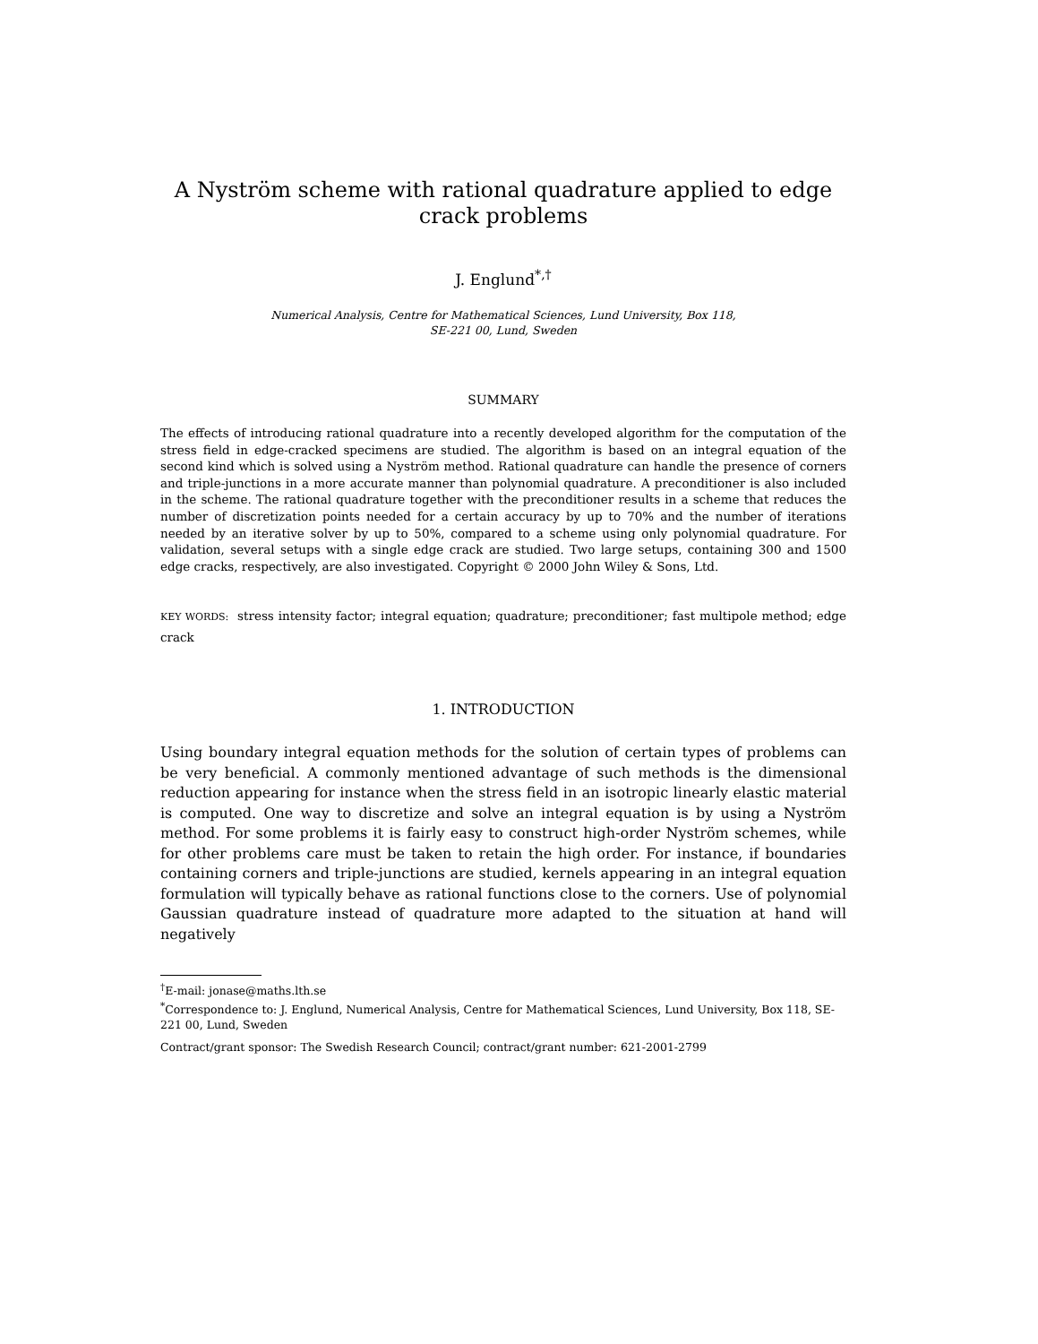A Nyström scheme with rational quadrature applied to edge crack problems
J. Englund<sup>*,†</sup>
Numerical Analysis, Centre for Mathematical Sciences, Lund University, Box 118,
SE-221 00, Lund, Sweden
SUMMARY
The effects of introducing rational quadrature into a recently developed algorithm for the computation of the stress field in edge-cracked specimens are studied. The algorithm is based on an integral equation of the second kind which is solved using a Nyström method. Rational quadrature can handle the presence of corners and triple-junctions in a more accurate manner than polynomial quadrature. A preconditioner is also included in the scheme. The rational quadrature together with the preconditioner results in a scheme that reduces the number of discretization points needed for a certain accuracy by up to 70% and the number of iterations needed by an iterative solver by up to 50%, compared to a scheme using only polynomial quadrature. For validation, several setups with a single edge crack are studied. Two large setups, containing 300 and 1500 edge cracks, respectively, are also investigated. Copyright © 2000 John Wiley & Sons, Ltd.
KEY WORDS: stress intensity factor; integral equation; quadrature; preconditioner; fast multipole method; edge crack
1. INTRODUCTION
Using boundary integral equation methods for the solution of certain types of problems can be very beneficial. A commonly mentioned advantage of such methods is the dimensional reduction appearing for instance when the stress field in an isotropic linearly elastic material is computed. One way to discretize and solve an integral equation is by using a Nyström method. For some problems it is fairly easy to construct high-order Nyström schemes, while for other problems care must be taken to retain the high order. For instance, if boundaries containing corners and triple-junctions are studied, kernels appearing in an integral equation formulation will typically behave as rational functions close to the corners. Use of polynomial Gaussian quadrature instead of quadrature more adapted to the situation at hand will negatively
<sup>†</sup> E-mail: jonase@maths.lth.se
<sup>*</sup> Correspondence to: J. Englund, Numerical Analysis, Centre for Mathematical Sciences, Lund University, Box 118, SE-221 00, Lund, Sweden
Contract/grant sponsor: The Swedish Research Council; contract/grant number: 621-2001-2799